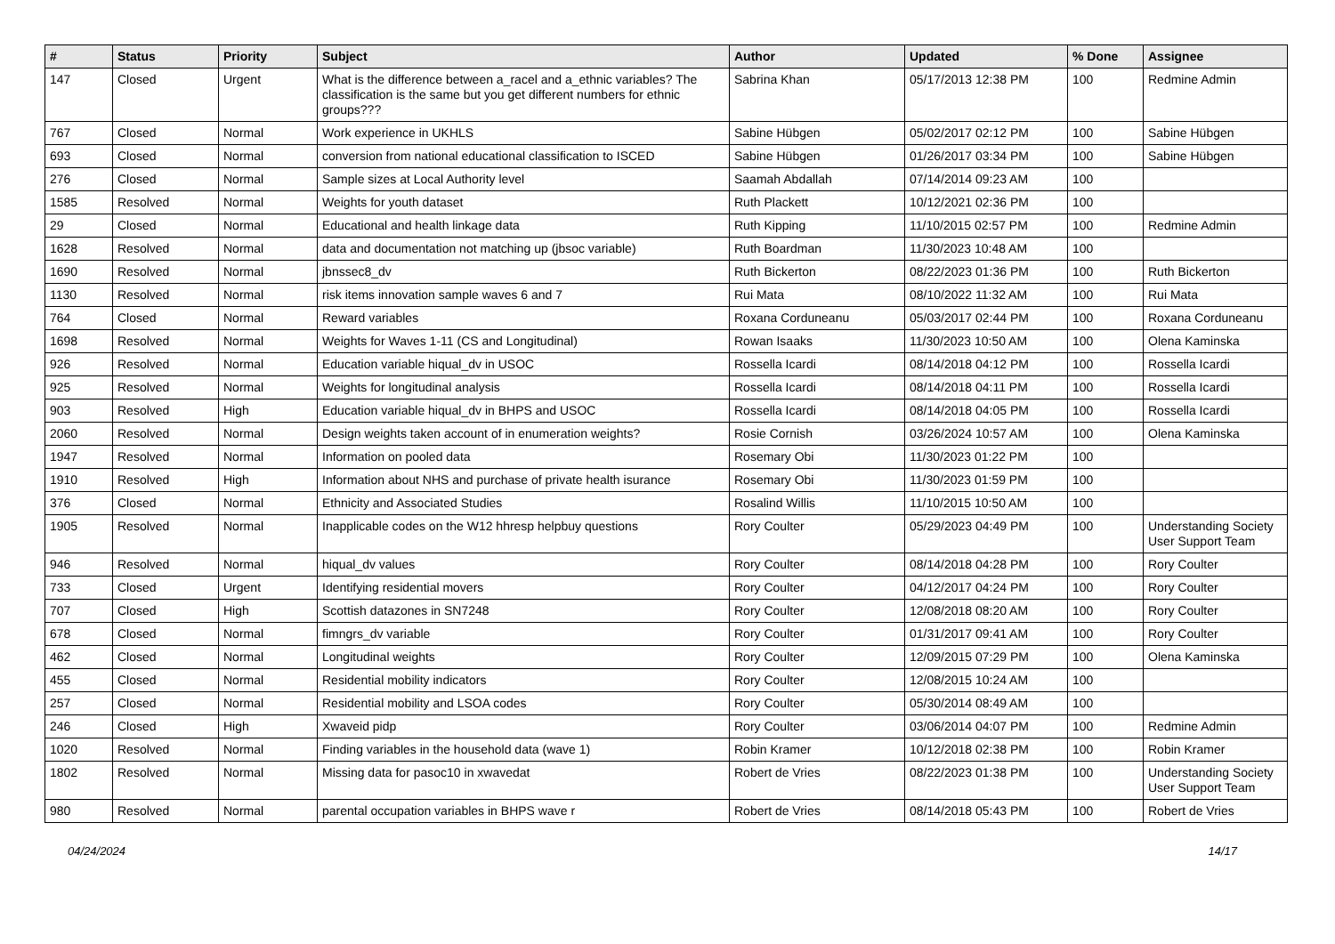| # | Status | Priority | Subject | Author | Updated | % Done | Assignee |
| --- | --- | --- | --- | --- | --- | --- | --- |
| 147 | Closed | Urgent | What is the difference between a_racel and a_ethnic variables? The classification is the same but you get different numbers for ethnic groups??? | Sabrina Khan | 05/17/2013 12:38 PM | 100 | Redmine Admin |
| 767 | Closed | Normal | Work experience in UKHLS | Sabine Hübgen | 05/02/2017 02:12 PM | 100 | Sabine Hübgen |
| 693 | Closed | Normal | conversion from national educational classification to ISCED | Sabine Hübgen | 01/26/2017 03:34 PM | 100 | Sabine Hübgen |
| 276 | Closed | Normal | Sample sizes at Local Authority level | Saamah Abdallah | 07/14/2014 09:23 AM | 100 | |
| 1585 | Resolved | Normal | Weights for youth dataset | Ruth Plackett | 10/12/2021 02:36 PM | 100 | |
| 29 | Closed | Normal | Educational and health linkage data | Ruth Kipping | 11/10/2015 02:57 PM | 100 | Redmine Admin |
| 1628 | Resolved | Normal | data and documentation not matching up (jbsoc variable) | Ruth Boardman | 11/30/2023 10:48 AM | 100 | |
| 1690 | Resolved | Normal | jbnssec8_dv | Ruth Bickerton | 08/22/2023 01:36 PM | 100 | Ruth Bickerton |
| 1130 | Resolved | Normal | risk items innovation sample waves 6 and 7 | Rui Mata | 08/10/2022 11:32 AM | 100 | Rui Mata |
| 764 | Closed | Normal | Reward variables | Roxana Corduneanu | 05/03/2017 02:44 PM | 100 | Roxana Corduneanu |
| 1698 | Resolved | Normal | Weights for Waves 1-11 (CS and Longitudinal) | Rowan Isaaks | 11/30/2023 10:50 AM | 100 | Olena Kaminska |
| 926 | Resolved | Normal | Education variable hiqual_dv in USOC | Rossella Icardi | 08/14/2018 04:12 PM | 100 | Rossella Icardi |
| 925 | Resolved | Normal | Weights for longitudinal analysis | Rossella Icardi | 08/14/2018 04:11 PM | 100 | Rossella Icardi |
| 903 | Resolved | High | Education variable hiqual_dv in BHPS and USOC | Rossella Icardi | 08/14/2018 04:05 PM | 100 | Rossella Icardi |
| 2060 | Resolved | Normal | Design weights taken account of in enumeration weights? | Rosie Cornish | 03/26/2024 10:57 AM | 100 | Olena Kaminska |
| 1947 | Resolved | Normal | Information on pooled data | Rosemary Obi | 11/30/2023 01:22 PM | 100 | |
| 1910 | Resolved | High | Information about NHS and purchase of private health isurance | Rosemary Obi | 11/30/2023 01:59 PM | 100 | |
| 376 | Closed | Normal | Ethnicity and Associated Studies | Rosalind Willis | 11/10/2015 10:50 AM | 100 | |
| 1905 | Resolved | Normal | Inapplicable codes on the W12 hhresp helpbuy questions | Rory Coulter | 05/29/2023 04:49 PM | 100 | Understanding Society User Support Team |
| 946 | Resolved | Normal | hiqual_dv values | Rory Coulter | 08/14/2018 04:28 PM | 100 | Rory Coulter |
| 733 | Closed | Urgent | Identifying residential movers | Rory Coulter | 04/12/2017 04:24 PM | 100 | Rory Coulter |
| 707 | Closed | High | Scottish datazones in SN7248 | Rory Coulter | 12/08/2018 08:20 AM | 100 | Rory Coulter |
| 678 | Closed | Normal | fimngrs_dv variable | Rory Coulter | 01/31/2017 09:41 AM | 100 | Rory Coulter |
| 462 | Closed | Normal | Longitudinal weights | Rory Coulter | 12/09/2015 07:29 PM | 100 | Olena Kaminska |
| 455 | Closed | Normal | Residential mobility indicators | Rory Coulter | 12/08/2015 10:24 AM | 100 | |
| 257 | Closed | Normal | Residential mobility and LSOA codes | Rory Coulter | 05/30/2014 08:49 AM | 100 | |
| 246 | Closed | High | Xwaveid pidp | Rory Coulter | 03/06/2014 04:07 PM | 100 | Redmine Admin |
| 1020 | Resolved | Normal | Finding variables in the household data (wave 1) | Robin Kramer | 10/12/2018 02:38 PM | 100 | Robin Kramer |
| 1802 | Resolved | Normal | Missing data for pasoc10 in xwavedat | Robert de Vries | 08/22/2023 01:38 PM | 100 | Understanding Society User Support Team |
| 980 | Resolved | Normal | parental occupation variables in BHPS wave r | Robert de Vries | 08/14/2018 05:43 PM | 100 | Robert de Vries |
04/24/2024 14/17